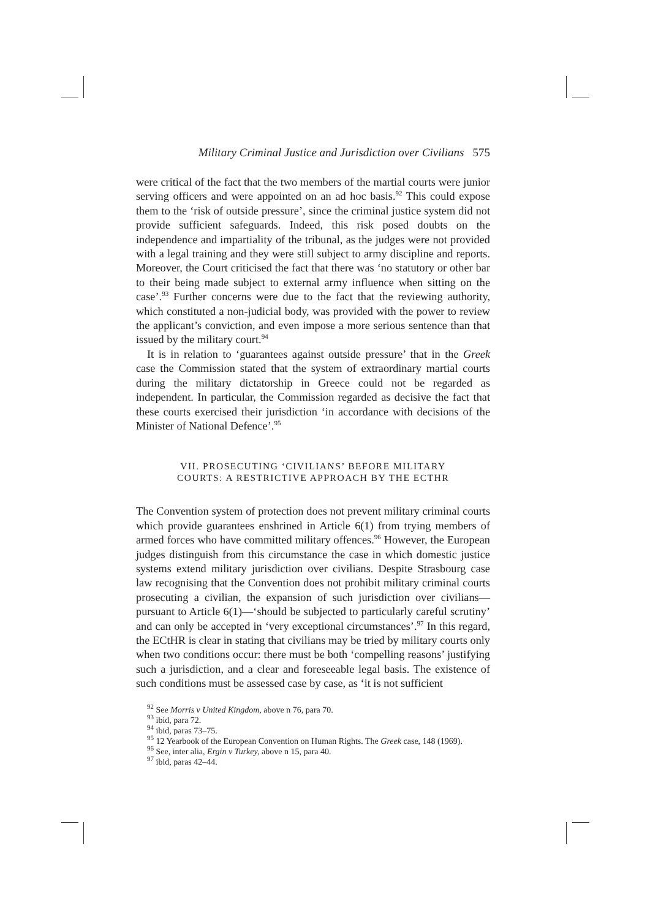Military Criminal Justice and Jurisdiction over Civilians 575
were critical of the fact that the two members of the martial courts were junior serving officers and were appointed on an ad hoc basis.<sup>92</sup> This could expose them to the ‘risk of outside pressure’, since the criminal justice system did not provide sufficient safeguards. Indeed, this risk posed doubts on the independence and impartiality of the tribunal, as the judges were not provided with a legal training and they were still subject to army discipline and reports. Moreover, the Court criticised the fact that there was ‘no statutory or other bar to their being made subject to external army influence when sitting on the case’.<sup>93</sup> Further concerns were due to the fact that the reviewing authority, which constituted a non-judicial body, was provided with the power to review the applicant’s conviction, and even impose a more serious sentence than that issued by the military court.<sup>94</sup>
It is in relation to ‘guarantees against outside pressure’ that in the Greek case the Commission stated that the system of extraordinary martial courts during the military dictatorship in Greece could not be regarded as independent. In particular, the Commission regarded as decisive the fact that these courts exercised their jurisdiction ‘in accordance with decisions of the Minister of National Defence’.<sup>95</sup>
VII. PROSECUTING ‘CIVILIANS’ BEFORE MILITARY
COURTS: A RESTRICTIVE APPROACH BY THE ECTHR
The Convention system of protection does not prevent military criminal courts which provide guarantees enshrined in Article 6(1) from trying members of armed forces who have committed military offences.<sup>96</sup> However, the European judges distinguish from this circumstance the case in which domestic justice systems extend military jurisdiction over civilians. Despite Strasbourg case law recognising that the Convention does not prohibit military criminal courts prosecuting a civilian, the expansion of such jurisdiction over civilians—pursuant to Article 6(1)—‘should be subjected to particularly careful scrutiny’ and can only be accepted in ‘very exceptional circumstances’.<sup>97</sup> In this regard, the ECtHR is clear in stating that civilians may be tried by military courts only when two conditions occur: there must be both ‘compelling reasons’ justifying such a jurisdiction, and a clear and foreseeable legal basis. The existence of such conditions must be assessed case by case, as ‘it is not sufficient
<sup>92</sup> See Morris v United Kingdom, above n 76, para 70.
<sup>93</sup> ibid, para 72.
<sup>94</sup> ibid, paras 73–75.
<sup>95</sup> 12 Yearbook of the European Convention on Human Rights. The Greek case, 148 (1969).
<sup>96</sup> See, inter alia, Ergin v Turkey, above n 15, para 40.
<sup>97</sup> ibid, paras 42–44.